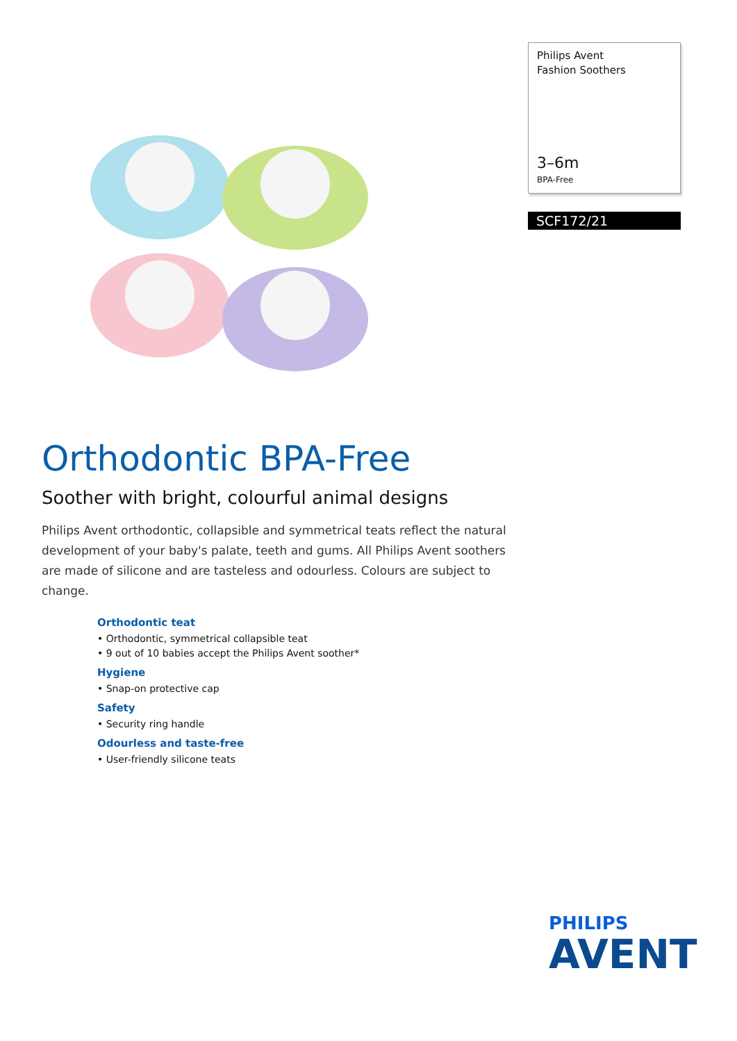Philips Avent
Fashion Soothers
3–6m
BPA-Free
SCF172/21
Orthodontic BPA-Free
Soother with bright, colourful animal designs
Philips Avent orthodontic, collapsible and symmetrical teats reflect the natural development of your baby's palate, teeth and gums. All Philips Avent soothers are made of silicone and are tasteless and odourless. Colours are subject to change.
Orthodontic teat
• Orthodontic, symmetrical collapsible teat
• 9 out of 10 babies accept the Philips Avent soother*
Hygiene
• Snap-on protective cap
Safety
• Security ring handle
Odourless and taste-free
• User-friendly silicone teats
PHILIPS
AVENT